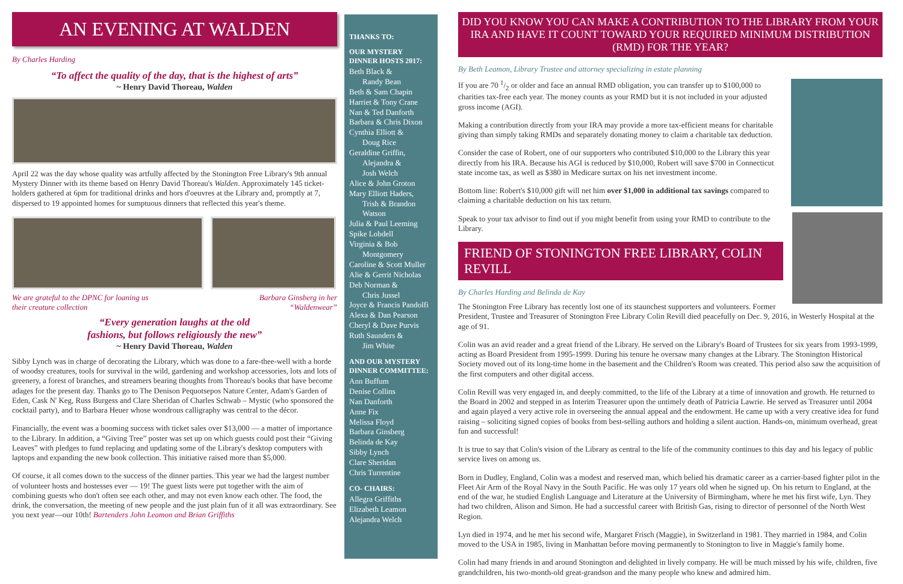AN EVENING AT WALDEN
By Charles Harding
“To affect the quality of the day, that is the highest of arts”
~ Henry David Thoreau, Walden
April 22 was the day whose quality was artfully affected by the Stonington Free Library's 9th annual Mystery Dinner with its theme based on Henry David Thoreau's Walden. Approximately 145 ticket-holders gathered at 6pm for traditional drinks and hors d'oeuvres at the Library and, promptly at 7, dispersed to 19 appointed homes for sumptuous dinners that reflected this year's theme.
We are grateful to the DPNC for loaning us
their creature collection Barbara Ginsberg in her
“Waldenwear”
“Every generation laughs at the old
fashions, but follows religiously the new”
~ Henry David Thoreau, Walden
Sibby Lynch was in charge of decorating the Library, which was done to a fare-thee-well with a horde of woodsy creatures, tools for survival in the wild, gardening and workshop accessories, lots and lots of greenery, a forest of branches, and streamers bearing thoughts from Thoreau's books that have become adages for the present day. Thanks go to The Denison Pequotsepos Nature Center, Adam's Garden of Eden, Cask N' Keg, Russ Burgess and Clare Sheridan of Charles Schwab – Mystic (who sponsored the cocktail party), and to Barbara Heuer whose wondrous calligraphy was central to the décor.
Financially, the event was a booming success with ticket sales over $13,000 — a matter of importance to the Library. In addition, a “Giving Tree” poster was set up on which guests could post their “Giving Leaves” with pledges to fund replacing and updating some of the Library's desktop computers with laptops and expanding the new book collection. This initiative raised more than $5,000.
Of course, it all comes down to the success of the dinner parties. This year we had the largest number of volunteer hosts and hostesses ever — 19! The guest lists were put together with the aim of combining guests who don't often see each other, and may not even know each other. The food, the drink, the conversation, the meeting of new people and the just plain fun of it all was extraordinary. See you next year—our 10th! Bartenders John Leamon and Brian Griffiths
THANKS TO:
OUR MYSTERY DINNER HOSTS 2017:
Beth Black &
Randy Bean
Beth & Sam Chapin
Harriet & Tony Crane
Nan & Ted Danforth
Barbara & Chris Dixon
Cynthia Elliott &
Doug Rice
Geraldine Griffin,
Alejandra &
Josh Welch
Alice & John Groton
Mary Elliott Haders,
Trish & Brandon
Watson
Julia & Paul Leeming
Spike Lobdell
Virginia & Bob
Montgomery
Caroline & Scott Muller
Alie & Gerrit Nicholas
Deb Norman &
Chris Jussel
Joyce & Francis Pandolfi
Alexa & Dan Pearson
Cheryl & Dave Purvis
Ruth Saunders &
Jim White
AND OUR MYSTERY DINNER COMMITTEE:
Ann Buffum
Denise Collins
Nan Danforth
Anne Fix
Melissa Floyd
Barbara Ginsberg
Belinda de Kay
Sibby Lynch
Clare Sheridan
Chris Turrentine
CO- CHAIRS:
Allegra Griffiths
Elizabeth Leamon
Alejandra Welch
DID YOU KNOW YOU CAN MAKE A CONTRIBUTION TO THE LIBRARY FROM YOUR IRA AND HAVE IT COUNT TOWARD YOUR REQUIRED MINIMUM DISTRIBUTION (RMD) FOR THE YEAR?
By Beth Leamon, Library Trustee and attorney specializing in estate planning
If you are 70 1/2 or older and face an annual RMD obligation, you can transfer up to $100,000 to charities tax-free each year. The money counts as your RMD but it is not included in your adjusted gross income (AGI).
Making a contribution directly from your IRA may provide a more tax-efficient means for charitable giving than simply taking RMDs and separately donating money to claim a charitable tax deduction.
Consider the case of Robert, one of our supporters who contributed $10,000 to the Library this year directly from his IRA. Because his AGI is reduced by $10,000, Robert will save $700 in Connecticut state income tax, as well as $380 in Medicare surtax on his net investment income.
Bottom line: Robert's $10,000 gift will net him over $1,000 in additional tax savings compared to claiming a charitable deduction on his tax return.
Speak to your tax advisor to find out if you might benefit from using your RMD to contribute to the Library.
FRIEND OF STONINGTON FREE LIBRARY, COLIN REVILL
By Charles Harding and Belinda de Kay
The Stonington Free Library has recently lost one of its staunchest supporters and volunteers. Former President, Trustee and Treasurer of Stonington Free Library Colin Revill died peacefully on Dec. 9, 2016, in Westerly Hospital at the age of 91.
Colin was an avid reader and a great friend of the Library. He served on the Library's Board of Trustees for six years from 1993-1999, acting as Board President from 1995-1999. During his tenure he oversaw many changes at the Library. The Stonington Historical Society moved out of its long-time home in the basement and the Children's Room was created. This period also saw the acquisition of the first computers and other digital access.
Colin Revill was very engaged in, and deeply committed, to the life of the Library at a time of innovation and growth. He returned to the Board in 2002 and stepped in as Interim Treasurer upon the untimely death of Patricia Lawrie. He served as Treasurer until 2004 and again played a very active role in overseeing the annual appeal and the endowment. He came up with a very creative idea for fund raising – soliciting signed copies of books from best-selling authors and holding a silent auction. Hands-on, minimum overhead, great fun and successful!
It is true to say that Colin's vision of the Library as central to the life of the community continues to this day and his legacy of public service lives on among us.
Born in Dudley, England, Colin was a modest and reserved man, which belied his dramatic career as a carrier-based fighter pilot in the Fleet Air Arm of the Royal Navy in the South Pacific. He was only 17 years old when he signed up. On his return to England, at the end of the war, he studied English Language and Literature at the University of Birmingham, where he met his first wife, Lyn. They had two children, Alison and Simon. He had a successful career with British Gas, rising to director of personnel of the North West Region.
Lyn died in 1974, and he met his second wife, Margaret Frisch (Maggie), in Switzerland in 1981. They married in 1984, and Colin moved to the USA in 1985, living in Manhattan before moving permanently to Stonington to live in Maggie's family home.
Colin had many friends in and around Stonington and delighted in lively company. He will be much missed by his wife, children, five grandchildren, his two-month-old great-grandson and the many people who knew and admired him.